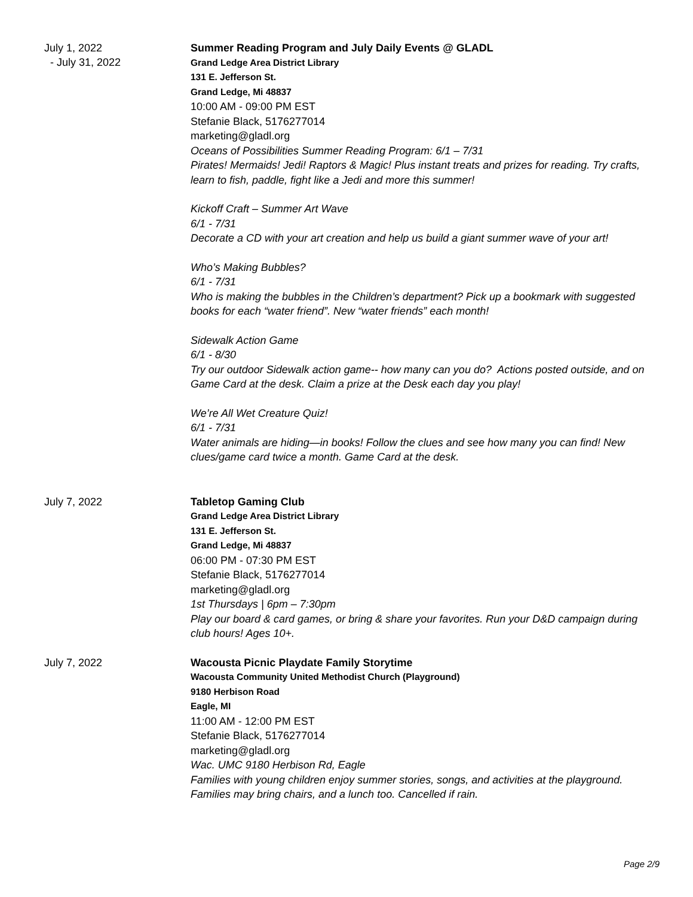July 1, 2022
- July 31, 2022
Summer Reading Program and July Daily Events @ GLADL
Grand Ledge Area District Library
131 E. Jefferson St.
Grand Ledge, Mi 48837
10:00 AM - 09:00 PM EST
Stefanie Black, 5176277014
marketing@gladl.org
Oceans of Possibilities Summer Reading Program: 6/1 – 7/31
Pirates! Mermaids! Jedi! Raptors & Magic! Plus instant treats and prizes for reading. Try crafts, learn to fish, paddle, fight like a Jedi and more this summer!
Kickoff Craft – Summer Art Wave
6/1 - 7/31
Decorate a CD with your art creation and help us build a giant summer wave of your art!
Who’s Making Bubbles?
6/1 - 7/31
Who is making the bubbles in the Children’s department? Pick up a bookmark with suggested books for each “water friend”. New “water friends” each month!
Sidewalk Action Game
6/1 - 8/30
Try our outdoor Sidewalk action game-- how many can you do? Actions posted outside, and on Game Card at the desk. Claim a prize at the Desk each day you play!
We’re All Wet Creature Quiz!
6/1 - 7/31
Water animals are hiding—in books! Follow the clues and see how many you can find! New clues/game card twice a month. Game Card at the desk.
July 7, 2022
Tabletop Gaming Club
Grand Ledge Area District Library
131 E. Jefferson St.
Grand Ledge, Mi 48837
06:00 PM - 07:30 PM EST
Stefanie Black, 5176277014
marketing@gladl.org
1st Thursdays | 6pm – 7:30pm
Play our board & card games, or bring & share your favorites. Run your D&D campaign during club hours! Ages 10+.
July 7, 2022
Wacousta Picnic Playdate Family Storytime
Wacousta Community United Methodist Church (Playground)
9180 Herbison Road
Eagle, MI
11:00 AM - 12:00 PM EST
Stefanie Black, 5176277014
marketing@gladl.org
Wac. UMC 9180 Herbison Rd, Eagle
Families with young children enjoy summer stories, songs, and activities at the playground. Families may bring chairs, and a lunch too. Cancelled if rain.
Page 2/9